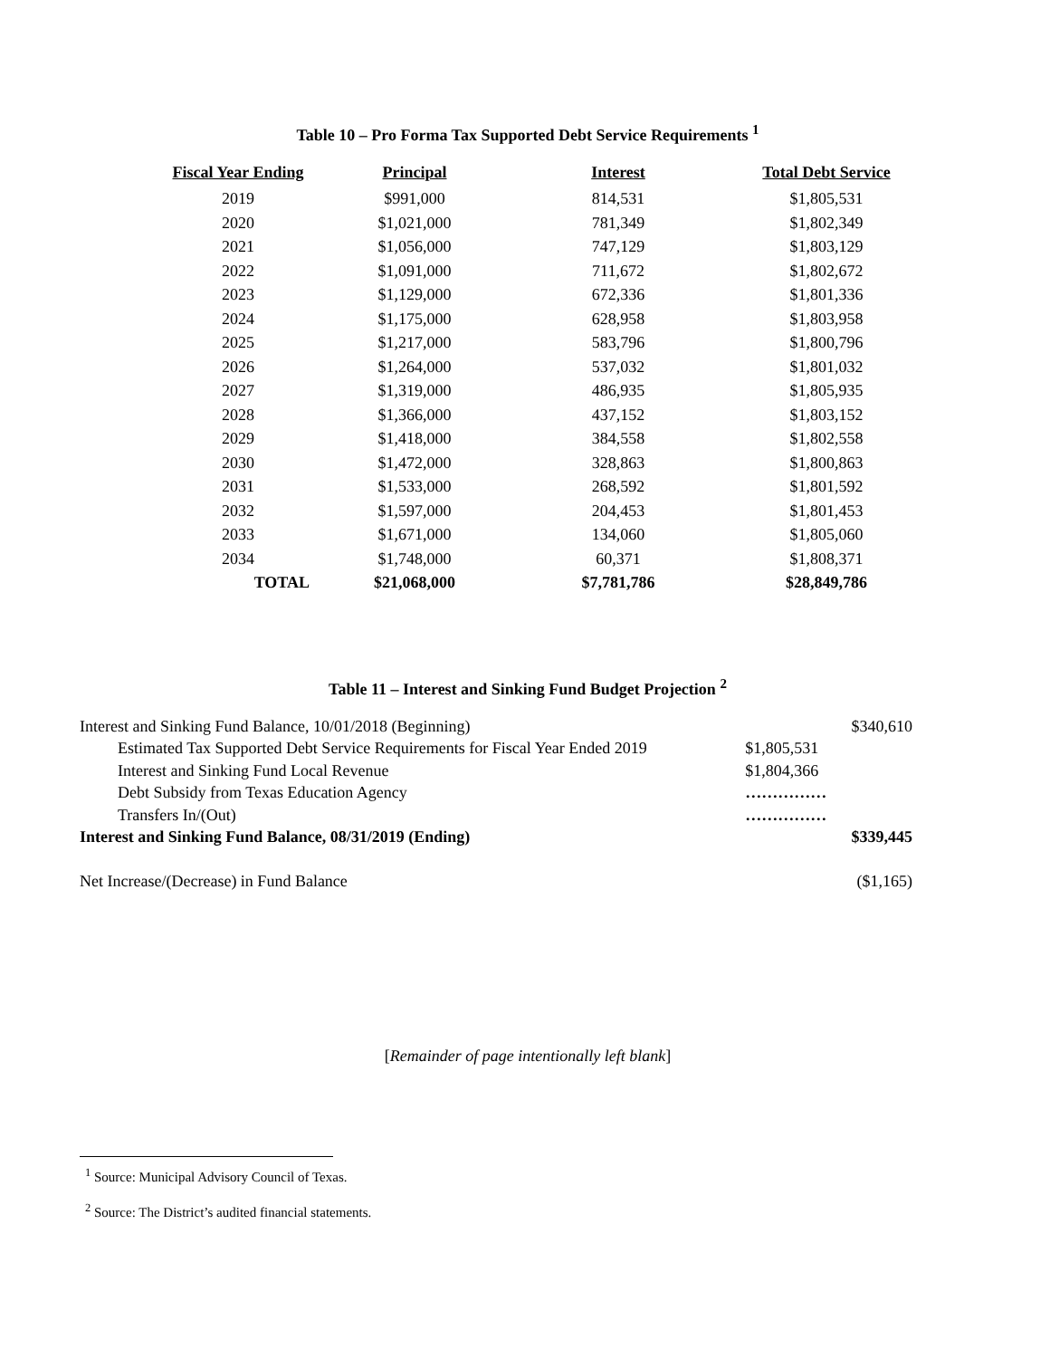Table 10 – Pro Forma Tax Supported Debt Service Requirements <sup>1</sup>
| Fiscal Year Ending | Principal | Interest | Total Debt Service |
| --- | --- | --- | --- |
| 2019 | $991,000 | 814,531 | $1,805,531 |
| 2020 | $1,021,000 | 781,349 | $1,802,349 |
| 2021 | $1,056,000 | 747,129 | $1,803,129 |
| 2022 | $1,091,000 | 711,672 | $1,802,672 |
| 2023 | $1,129,000 | 672,336 | $1,801,336 |
| 2024 | $1,175,000 | 628,958 | $1,803,958 |
| 2025 | $1,217,000 | 583,796 | $1,800,796 |
| 2026 | $1,264,000 | 537,032 | $1,801,032 |
| 2027 | $1,319,000 | 486,935 | $1,805,935 |
| 2028 | $1,366,000 | 437,152 | $1,803,152 |
| 2029 | $1,418,000 | 384,558 | $1,802,558 |
| 2030 | $1,472,000 | 328,863 | $1,800,863 |
| 2031 | $1,533,000 | 268,592 | $1,801,592 |
| 2032 | $1,597,000 | 204,453 | $1,801,453 |
| 2033 | $1,671,000 | 134,060 | $1,805,060 |
| 2034 | $1,748,000 | 60,371 | $1,808,371 |
| TOTAL | $21,068,000 | $7,781,786 | $28,849,786 |
Table 11 – Interest and Sinking Fund Budget Projection <sup>2</sup>
| Interest and Sinking Fund Balance, 10/01/2018 (Beginning) | | $340,610 |
| Estimated Tax Supported Debt Service Requirements for Fiscal Year Ended 2019 | $1,805,531 | |
| Interest and Sinking Fund Local Revenue | $1,804,366 | |
| Debt Subsidy from Texas Education Agency | …………… | |
| Transfers In/(Out) | …………… | |
| Interest and Sinking Fund Balance, 08/31/2019 (Ending) | | $339,445 |
| Net Increase/(Decrease) in Fund Balance | | ($1,165) |
[Remainder of page intentionally left blank]
<sup>1</sup> Source: Municipal Advisory Council of Texas.
<sup>2</sup> Source: The District’s audited financial statements.